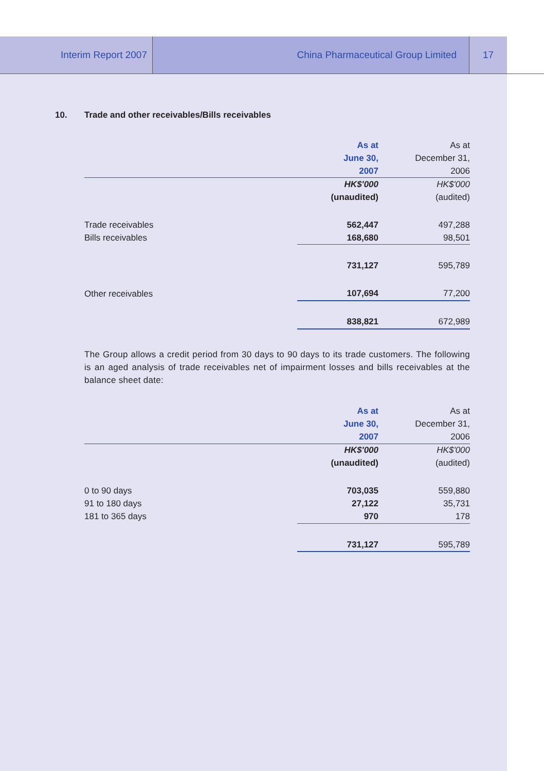Interim Report 2007 China Pharmaceutical Group Limited 17
10. Trade and other receivables/Bills receivables
| | As at | As at |
| | June 30, | December 31, |
| | 2007 | 2006 |
| | HK$'000 | HK$'000 |
| | (unaudited) | (audited) |
| Trade receivables | 562,447 | 497,288 |
| Bills receivables | 168,680 | 98,501 |
| | 731,127 | 595,789 |
| Other receivables | 107,694 | 77,200 |
| | 838,821 | 672,989 |
The Group allows a credit period from 30 days to 90 days to its trade customers. The following is an aged analysis of trade receivables net of impairment losses and bills receivables at the balance sheet date:
| | As at | As at |
| | June 30, | December 31, |
| | 2007 | 2006 |
| | HK$'000 | HK$'000 |
| | (unaudited) | (audited) |
| 0 to 90 days | 703,035 | 559,880 |
| 91 to 180 days | 27,122 | 35,731 |
| 181 to 365 days | 970 | 178 |
| | 731,127 | 595,789 |